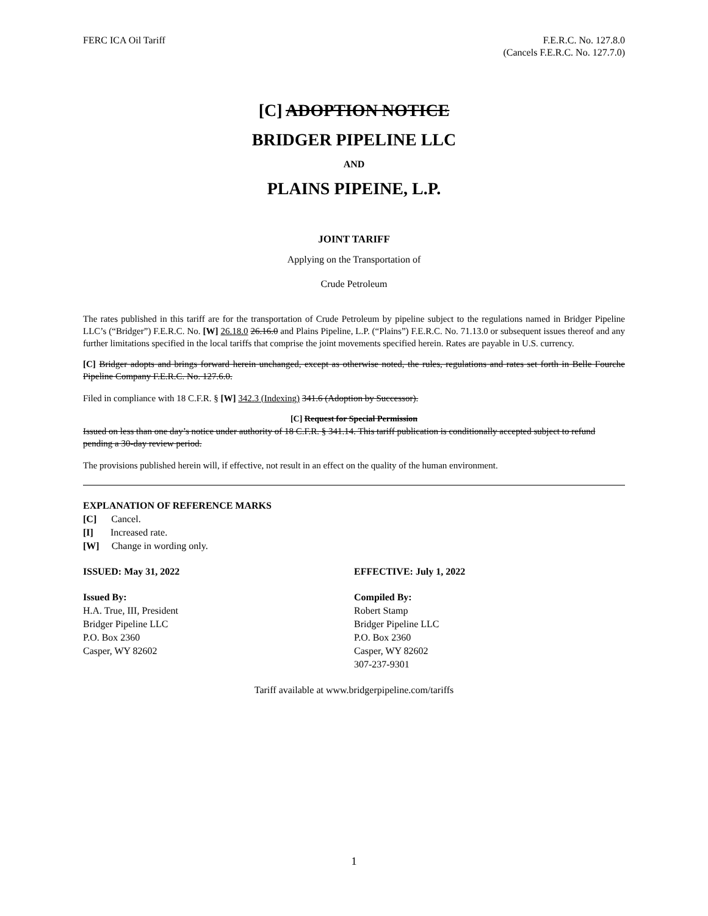FERC ICA Oil Tariff F.E.R.C. No. 127.8.0
(Cancels F.E.R.C. No. 127.7.0)
[C] ADOPTION NOTICE
BRIDGER PIPELINE LLC
AND
PLAINS PIPEINE, L.P.
JOINT TARIFF
Applying on the Transportation of
Crude Petroleum
The rates published in this tariff are for the transportation of Crude Petroleum by pipeline subject to the regulations named in Bridger Pipeline LLC’s (“Bridger”) F.E.R.C. No. [W] 26.18.0 26.16.0 and Plains Pipeline, L.P. (“Plains”) F.E.R.C. No. 71.13.0 or subsequent issues thereof and any further limitations specified in the local tariffs that comprise the joint movements specified herein. Rates are payable in U.S. currency.
[C] Bridger adopts and brings forward herein unchanged, except as otherwise noted, the rules, regulations and rates set forth in Belle Fourche Pipeline Company F.E.R.C. No. 127.6.0.
Filed in compliance with 18 C.F.R. § [W] 342.3 (Indexing) 341.6 (Adoption by Successor).
[C] Request for Special Permission
Issued on less than one day’s notice under authority of 18 C.F.R. § 341.14. This tariff publication is conditionally accepted subject to refund pending a 30-day review period.
The provisions published herein will, if effective, not result in an effect on the quality of the human environment.
EXPLANATION OF REFERENCE MARKS
[C] Cancel.
[I] Increased rate.
[W] Change in wording only.
ISSUED: May 31, 2022 EFFECTIVE: July 1, 2022
Issued By:
H.A. True, III, President
Bridger Pipeline LLC
P.O. Box 2360
Casper, WY 82602
Compiled By:
Robert Stamp
Bridger Pipeline LLC
P.O. Box 2360
Casper, WY 82602
307-237-9301
Tariff available at www.bridgerpipeline.com/tariffs
1